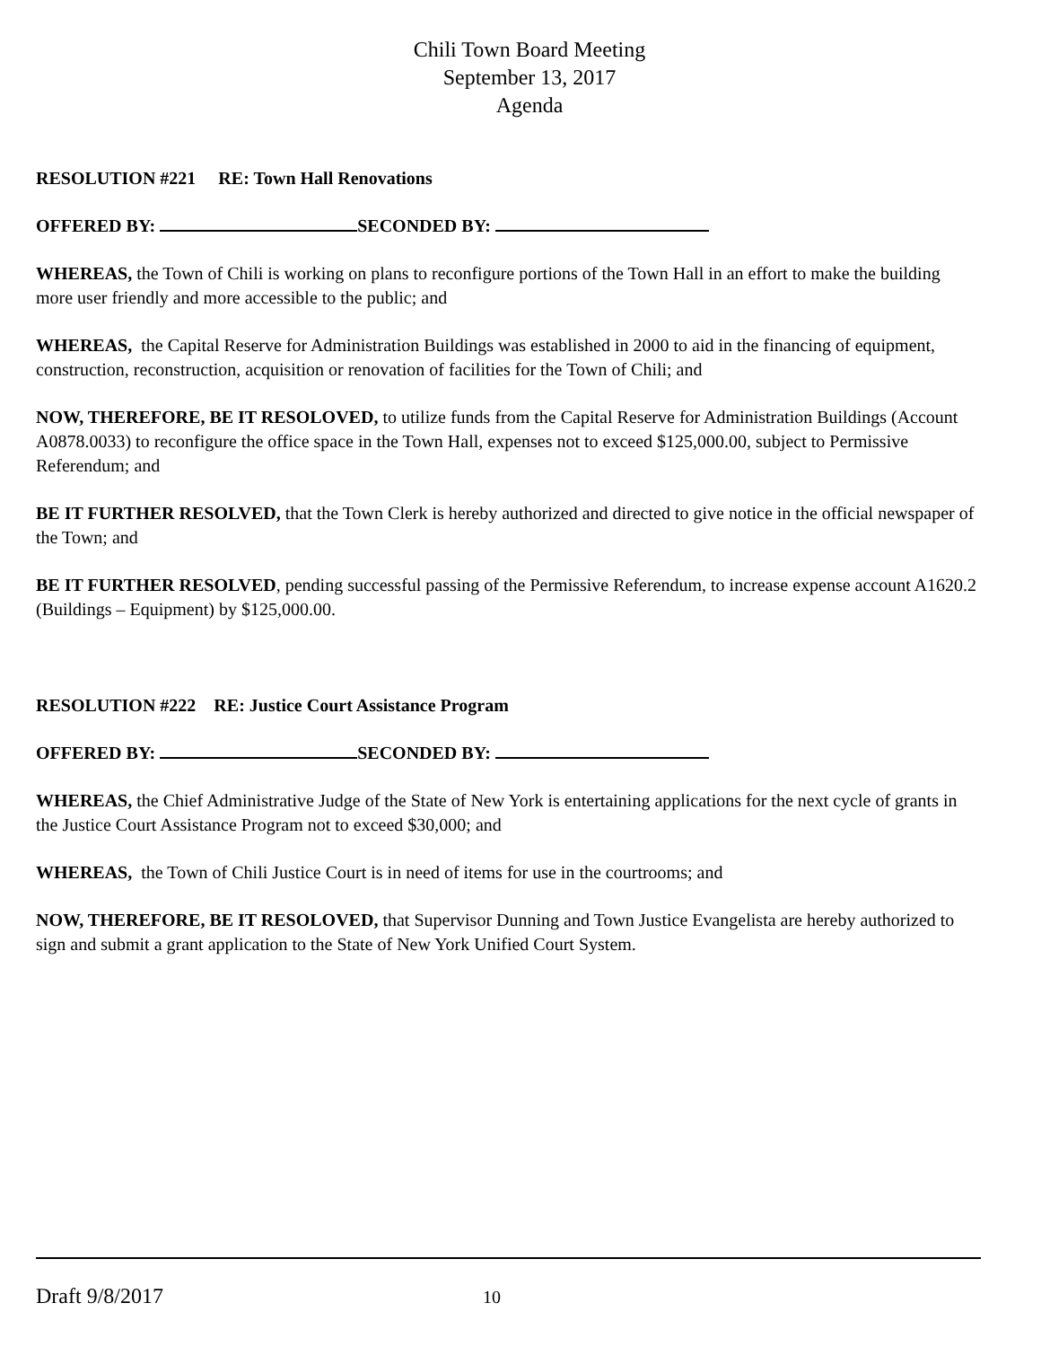Chili Town Board Meeting
September 13, 2017
Agenda
RESOLUTION #221 RE: Town Hall Renovations
OFFERED BY: SECONDED BY:
WHEREAS, the Town of Chili is working on plans to reconfigure portions of the Town Hall in an effort to make the building more user friendly and more accessible to the public; and
WHEREAS, the Capital Reserve for Administration Buildings was established in 2000 to aid in the financing of equipment, construction, reconstruction, acquisition or renovation of facilities for the Town of Chili; and
NOW, THEREFORE, BE IT RESOLOVED, to utilize funds from the Capital Reserve for Administration Buildings (Account A0878.0033) to reconfigure the office space in the Town Hall, expenses not to exceed $125,000.00, subject to Permissive Referendum; and
BE IT FURTHER RESOLVED, that the Town Clerk is hereby authorized and directed to give notice in the official newspaper of the Town; and
BE IT FURTHER RESOLVED, pending successful passing of the Permissive Referendum, to increase expense account A1620.2 (Buildings – Equipment) by $125,000.00.
RESOLUTION #222 RE: Justice Court Assistance Program
OFFERED BY: SECONDED BY:
WHEREAS, the Chief Administrative Judge of the State of New York is entertaining applications for the next cycle of grants in the Justice Court Assistance Program not to exceed $30,000; and
WHEREAS, the Town of Chili Justice Court is in need of items for use in the courtrooms; and
NOW, THEREFORE, BE IT RESOLOVED, that Supervisor Dunning and Town Justice Evangelista are hereby authorized to sign and submit a grant application to the State of New York Unified Court System.
Draft 9/8/2017 10